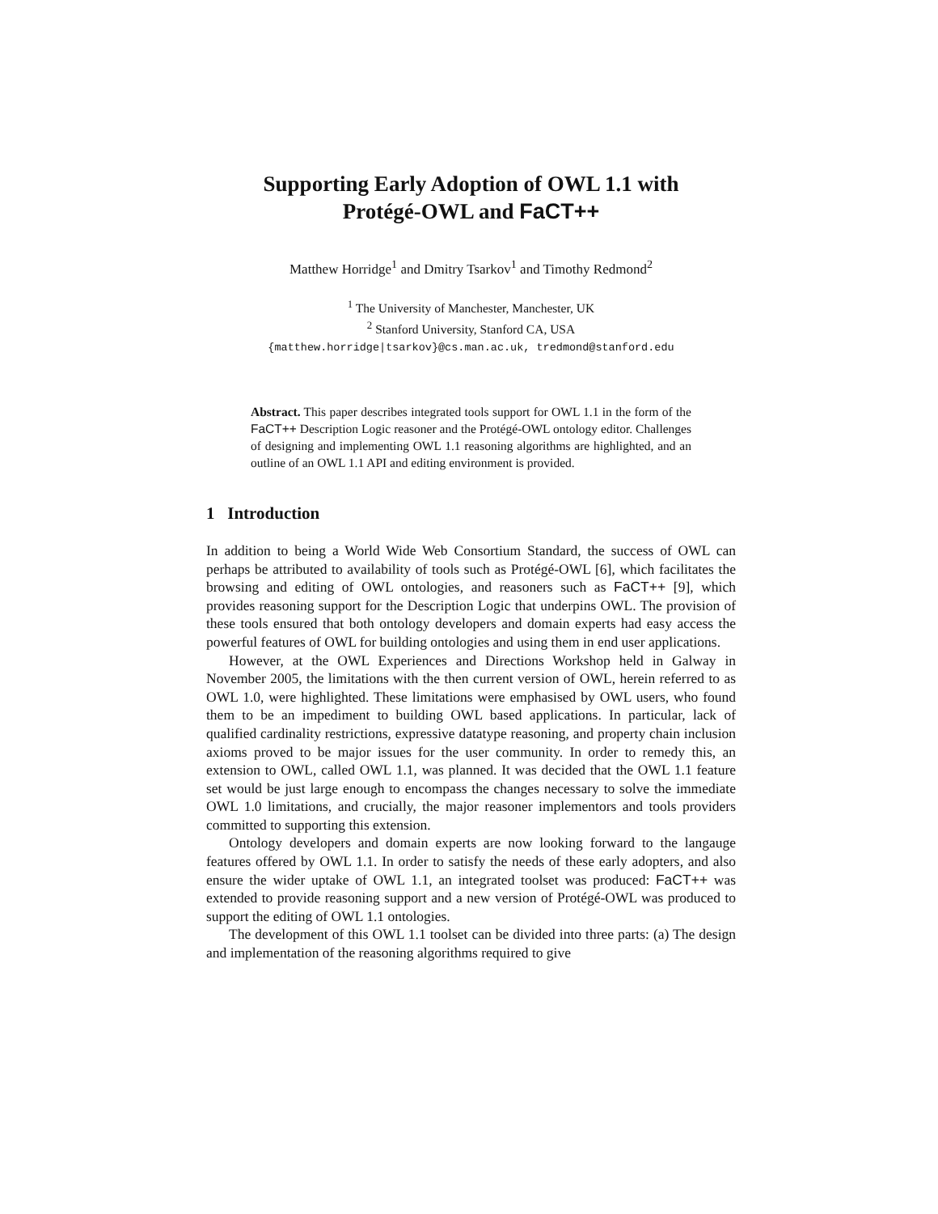Supporting Early Adoption of OWL 1.1 with
Protégé-OWL and FaCT++
Matthew Horridge<sup>1</sup> and Dmitry Tsarkov<sup>1</sup> and Timothy Redmond<sup>2</sup>
<sup>1</sup> The University of Manchester, Manchester, UK
<sup>2</sup> Stanford University, Stanford CA, USA
{matthew.horridge|tsarkov}@cs.man.ac.uk, tredmond@stanford.edu
Abstract. This paper describes integrated tools support for OWL 1.1 in the form of the FaCT++ Description Logic reasoner and the Protégé-OWL ontology editor. Challenges of designing and implementing OWL 1.1 reasoning algorithms are highlighted, and an outline of an OWL 1.1 API and editing environment is provided.
1 Introduction
In addition to being a World Wide Web Consortium Standard, the success of OWL can perhaps be attributed to availability of tools such as Protégé-OWL [6], which facilitates the browsing and editing of OWL ontologies, and reasoners such as FaCT++ [9], which provides reasoning support for the Description Logic that underpins OWL. The provision of these tools ensured that both ontology developers and domain experts had easy access the powerful features of OWL for building ontologies and using them in end user applications.
However, at the OWL Experiences and Directions Workshop held in Galway in November 2005, the limitations with the then current version of OWL, herein referred to as OWL 1.0, were highlighted. These limitations were emphasised by OWL users, who found them to be an impediment to building OWL based applications. In particular, lack of qualified cardinality restrictions, expressive datatype reasoning, and property chain inclusion axioms proved to be major issues for the user community. In order to remedy this, an extension to OWL, called OWL 1.1, was planned. It was decided that the OWL 1.1 feature set would be just large enough to encompass the changes necessary to solve the immediate OWL 1.0 limitations, and crucially, the major reasoner implementors and tools providers committed to supporting this extension.
Ontology developers and domain experts are now looking forward to the langauge features offered by OWL 1.1. In order to satisfy the needs of these early adopters, and also ensure the wider uptake of OWL 1.1, an integrated toolset was produced: FaCT++ was extended to provide reasoning support and a new version of Protégé-OWL was produced to support the editing of OWL 1.1 ontologies.
The development of this OWL 1.1 toolset can be divided into three parts: (a) The design and implementation of the reasoning algorithms required to give